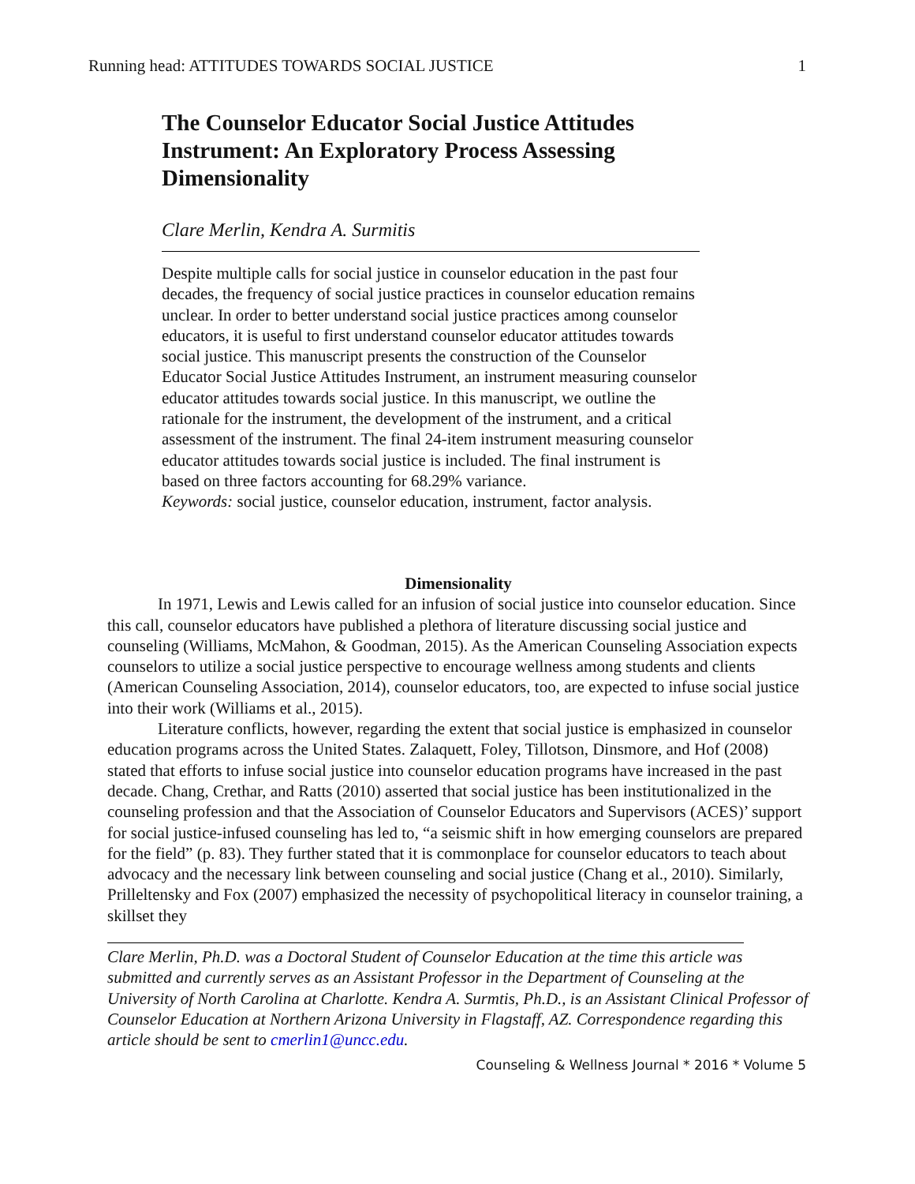Running head: ATTITUDES TOWARDS SOCIAL JUSTICE 1
The Counselor Educator Social Justice Attitudes Instrument: An Exploratory Process Assessing Dimensionality
Clare Merlin, Kendra A. Surmitis
Despite multiple calls for social justice in counselor education in the past four decades, the frequency of social justice practices in counselor education remains unclear. In order to better understand social justice practices among counselor educators, it is useful to first understand counselor educator attitudes towards social justice. This manuscript presents the construction of the Counselor Educator Social Justice Attitudes Instrument, an instrument measuring counselor educator attitudes towards social justice. In this manuscript, we outline the rationale for the instrument, the development of the instrument, and a critical assessment of the instrument. The final 24-item instrument measuring counselor educator attitudes towards social justice is included. The final instrument is based on three factors accounting for 68.29% variance.
Keywords: social justice, counselor education, instrument, factor analysis.
Dimensionality
In 1971, Lewis and Lewis called for an infusion of social justice into counselor education. Since this call, counselor educators have published a plethora of literature discussing social justice and counseling (Williams, McMahon, & Goodman, 2015). As the American Counseling Association expects counselors to utilize a social justice perspective to encourage wellness among students and clients (American Counseling Association, 2014), counselor educators, too, are expected to infuse social justice into their work (Williams et al., 2015).
Literature conflicts, however, regarding the extent that social justice is emphasized in counselor education programs across the United States. Zalaquett, Foley, Tillotson, Dinsmore, and Hof (2008) stated that efforts to infuse social justice into counselor education programs have increased in the past decade. Chang, Crethar, and Ratts (2010) asserted that social justice has been institutionalized in the counseling profession and that the Association of Counselor Educators and Supervisors (ACES)’ support for social justice-infused counseling has led to, “a seismic shift in how emerging counselors are prepared for the field” (p. 83). They further stated that it is commonplace for counselor educators to teach about advocacy and the necessary link between counseling and social justice (Chang et al., 2010). Similarly, Prilleltensky and Fox (2007) emphasized the necessity of psychopolitical literacy in counselor training, a skillset they
Clare Merlin, Ph.D. was a Doctoral Student of Counselor Education at the time this article was submitted and currently serves as an Assistant Professor in the Department of Counseling at the University of North Carolina at Charlotte. Kendra A. Surmtis, Ph.D., is an Assistant Clinical Professor of Counselor Education at Northern Arizona University in Flagstaff, AZ. Correspondence regarding this article should be sent to cmerlin1@uncc.edu.
Counseling & Wellness Journal * 2016 * Volume 5